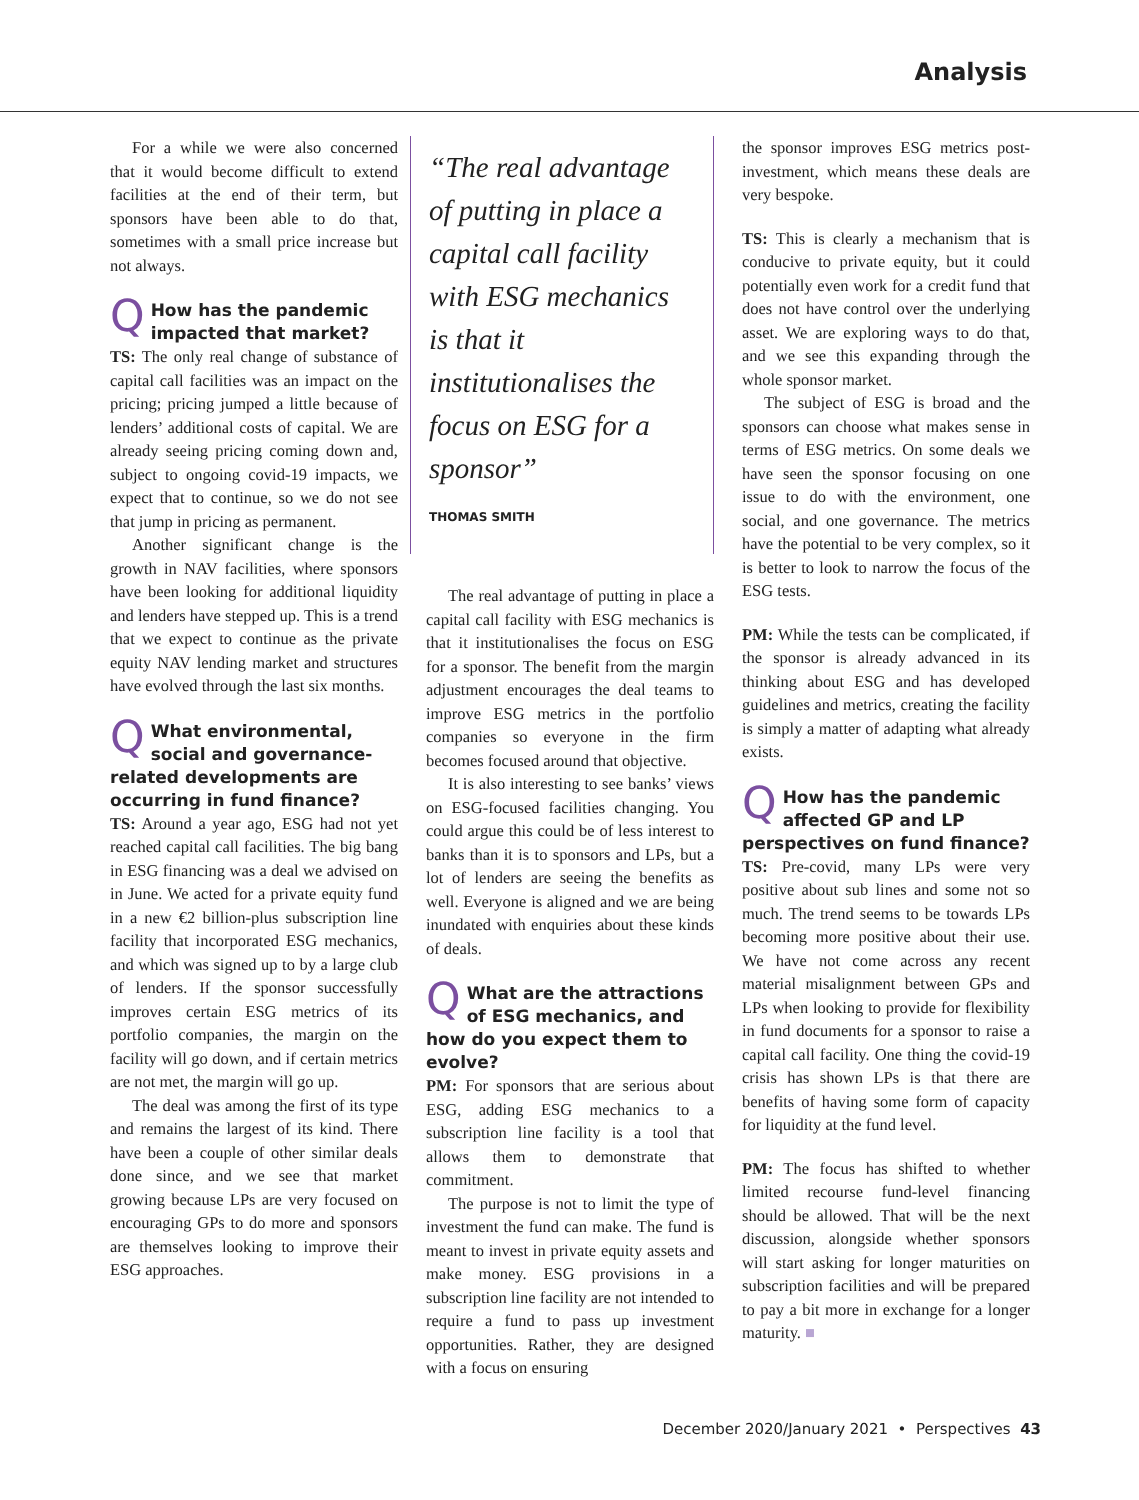Analysis
For a while we were also concerned that it would become difficult to extend facilities at the end of their term, but sponsors have been able to do that, sometimes with a small price increase but not always.
QHow has the pandemic impacted that market?
TS: The only real change of substance of capital call facilities was an impact on the pricing; pricing jumped a little because of lenders’ additional costs of capital. We are already seeing pricing coming down and, subject to ongoing covid-19 impacts, we expect that to continue, so we do not see that jump in pricing as permanent.
Another significant change is the growth in NAV facilities, where sponsors have been looking for additional liquidity and lenders have stepped up. This is a trend that we expect to continue as the private equity NAV lending market and structures have evolved through the last six months.
QWhat environmental, social and governance-related developments are occurring in fund finance?
TS: Around a year ago, ESG had not yet reached capital call facilities. The big bang in ESG financing was a deal we advised on in June. We acted for a private equity fund in a new €2 billion-plus subscription line facility that incorporated ESG mechanics, and which was signed up to by a large club of lenders. If the sponsor successfully improves certain ESG metrics of its portfolio companies, the margin on the facility will go down, and if certain metrics are not met, the margin will go up.
The deal was among the first of its type and remains the largest of its kind. There have been a couple of other similar deals done since, and we see that market growing because LPs are very focused on encouraging GPs to do more and sponsors are themselves looking to improve their ESG approaches.
“The real advantage of putting in place a capital call facility with ESG mechanics is that it institutionalises the focus on ESG for a sponsor”
THOMAS SMITH
The real advantage of putting in place a capital call facility with ESG mechanics is that it institutionalises the focus on ESG for a sponsor. The benefit from the margin adjustment encourages the deal teams to improve ESG metrics in the portfolio companies so everyone in the firm becomes focused around that objective.
It is also interesting to see banks’ views on ESG-focused facilities changing. You could argue this could be of less interest to banks than it is to sponsors and LPs, but a lot of lenders are seeing the benefits as well. Everyone is aligned and we are being inundated with enquiries about these kinds of deals.
QWhat are the attractions of ESG mechanics, and how do you expect them to evolve?
PM: For sponsors that are serious about ESG, adding ESG mechanics to a subscription line facility is a tool that allows them to demonstrate that commitment.
The purpose is not to limit the type of investment the fund can make. The fund is meant to invest in private equity assets and make money. ESG provisions in a subscription line facility are not intended to require a fund to pass up investment opportunities. Rather, they are designed with a focus on ensuring
the sponsor improves ESG metrics post-investment, which means these deals are very bespoke.
TS: This is clearly a mechanism that is conducive to private equity, but it could potentially even work for a credit fund that does not have control over the underlying asset. We are exploring ways to do that, and we see this expanding through the whole sponsor market.
The subject of ESG is broad and the sponsors can choose what makes sense in terms of ESG metrics. On some deals we have seen the sponsor focusing on one issue to do with the environment, one social, and one governance. The metrics have the potential to be very complex, so it is better to look to narrow the focus of the ESG tests.
PM: While the tests can be complicated, if the sponsor is already advanced in its thinking about ESG and has developed guidelines and metrics, creating the facility is simply a matter of adapting what already exists.
QHow has the pandemic affected GP and LP perspectives on fund finance?
TS: Pre-covid, many LPs were very positive about sub lines and some not so much. The trend seems to be towards LPs becoming more positive about their use. We have not come across any recent material misalignment between GPs and LPs when looking to provide for flexibility in fund documents for a sponsor to raise a capital call facility. One thing the covid-19 crisis has shown LPs is that there are benefits of having some form of capacity for liquidity at the fund level.
PM: The focus has shifted to whether limited recourse fund-level financing should be allowed. That will be the next discussion, alongside whether sponsors will start asking for longer maturities on subscription facilities and will be prepared to pay a bit more in exchange for a longer maturity. ■
December 2020/January 2021 • Perspectives 43